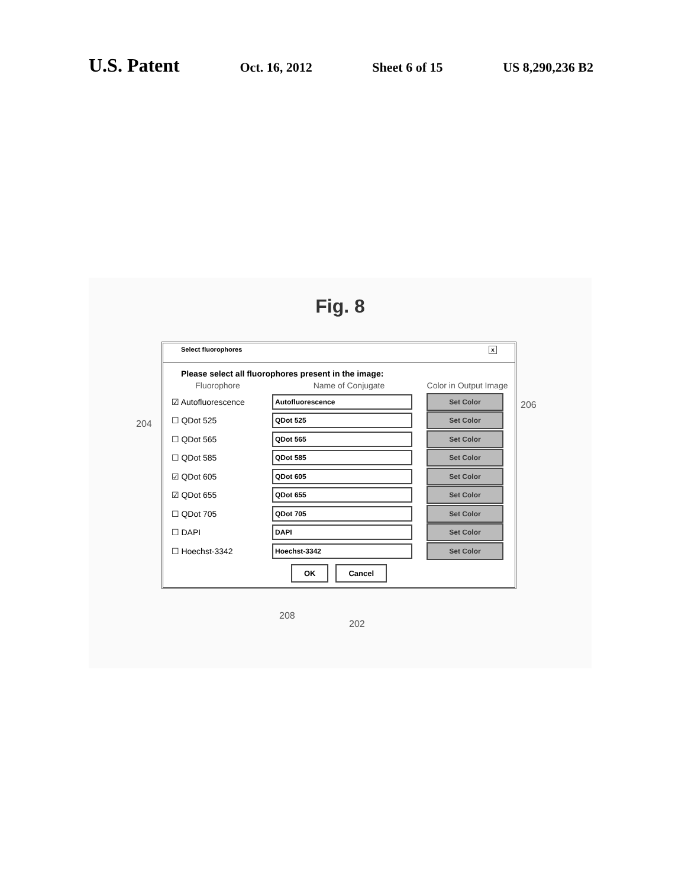U.S. Patent Oct. 16, 2012 Sheet 6 of 15 US 8,290,236 B2
Fig. 8
Select fluorophores x
Please select all fluorophores present in the image:
Fluorophore Name of Conjugate Color in Output Image
☑ Autofluorescence
Autofluorescence
Set Color
☐ QDot 525
QDot 525
Set Color
☐ QDot 565
QDot 565
Set Color
☐ QDot 585
QDot 585
Set Color
☑ QDot 605
QDot 605
Set Color
☑ QDot 655
QDot 655
Set Color
☐ QDot 705
QDot 705
Set Color
☐ DAPI
DAPI
Set Color
☐ Hoechst-3342
Hoechst-3342
Set Color
OK Cancel
204
206
208
202